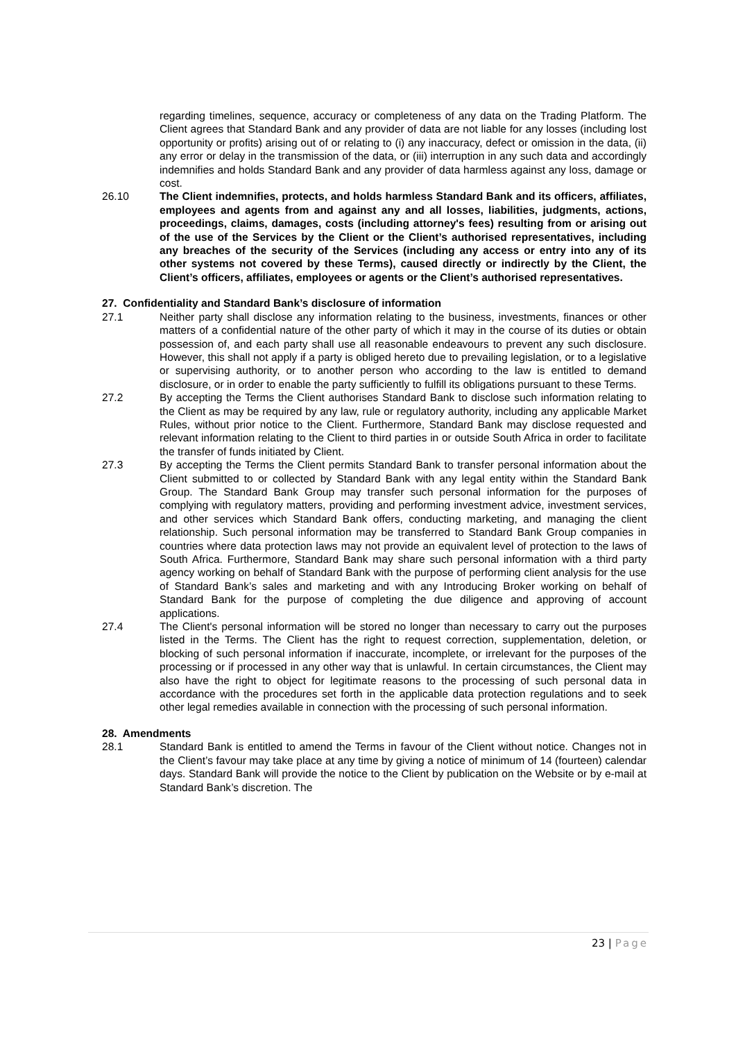regarding timelines, sequence, accuracy or completeness of any data on the Trading Platform. The Client agrees that Standard Bank and any provider of data are not liable for any losses (including lost opportunity or profits) arising out of or relating to (i) any inaccuracy, defect or omission in the data, (ii) any error or delay in the transmission of the data, or (iii) interruption in any such data and accordingly indemnifies and holds Standard Bank and any provider of data harmless against any loss, damage or cost.
26.10 The Client indemnifies, protects, and holds harmless Standard Bank and its officers, affiliates, employees and agents from and against any and all losses, liabilities, judgments, actions, proceedings, claims, damages, costs (including attorney's fees) resulting from or arising out of the use of the Services by the Client or the Client’s authorised representatives, including any breaches of the security of the Services (including any access or entry into any of its other systems not covered by these Terms), caused directly or indirectly by the Client, the Client’s officers, affiliates, employees or agents or the Client’s authorised representatives.
27. Confidentiality and Standard Bank’s disclosure of information
27.1 Neither party shall disclose any information relating to the business, investments, finances or other matters of a confidential nature of the other party of which it may in the course of its duties or obtain possession of, and each party shall use all reasonable endeavours to prevent any such disclosure. However, this shall not apply if a party is obliged hereto due to prevailing legislation, or to a legislative or supervising authority, or to another person who according to the law is entitled to demand disclosure, or in order to enable the party sufficiently to fulfill its obligations pursuant to these Terms.
27.2 By accepting the Terms the Client authorises Standard Bank to disclose such information relating to the Client as may be required by any law, rule or regulatory authority, including any applicable Market Rules, without prior notice to the Client. Furthermore, Standard Bank may disclose requested and relevant information relating to the Client to third parties in or outside South Africa in order to facilitate the transfer of funds initiated by Client.
27.3 By accepting the Terms the Client permits Standard Bank to transfer personal information about the Client submitted to or collected by Standard Bank with any legal entity within the Standard Bank Group. The Standard Bank Group may transfer such personal information for the purposes of complying with regulatory matters, providing and performing investment advice, investment services, and other services which Standard Bank offers, conducting marketing, and managing the client relationship. Such personal information may be transferred to Standard Bank Group companies in countries where data protection laws may not provide an equivalent level of protection to the laws of South Africa. Furthermore, Standard Bank may share such personal information with a third party agency working on behalf of Standard Bank with the purpose of performing client analysis for the use of Standard Bank’s sales and marketing and with any Introducing Broker working on behalf of Standard Bank for the purpose of completing the due diligence and approving of account applications.
27.4 The Client's personal information will be stored no longer than necessary to carry out the purposes listed in the Terms. The Client has the right to request correction, supplementation, deletion, or blocking of such personal information if inaccurate, incomplete, or irrelevant for the purposes of the processing or if processed in any other way that is unlawful. In certain circumstances, the Client may also have the right to object for legitimate reasons to the processing of such personal data in accordance with the procedures set forth in the applicable data protection regulations and to seek other legal remedies available in connection with the processing of such personal information.
28. Amendments
28.1 Standard Bank is entitled to amend the Terms in favour of the Client without notice. Changes not in the Client’s favour may take place at any time by giving a notice of minimum of 14 (fourteen) calendar days. Standard Bank will provide the notice to the Client by publication on the Website or by e-mail at Standard Bank’s discretion. The
23 | Page